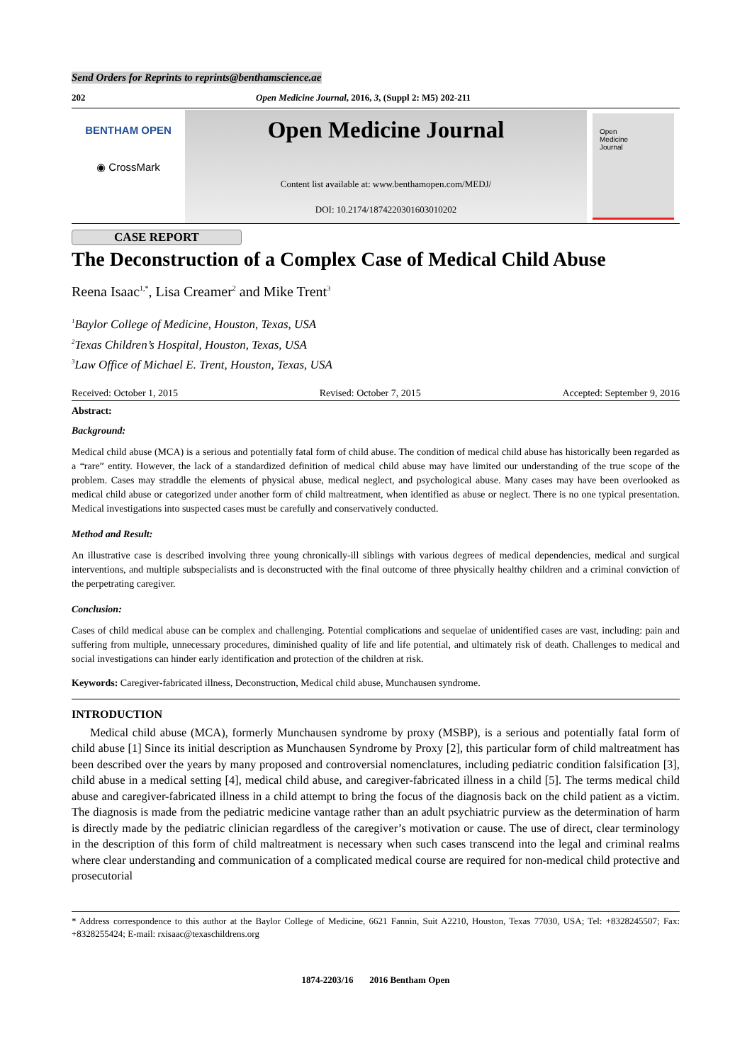Send Orders for Reprints to reprints@benthamscience.ae
202 Open Medicine Journal, 2016, 3, (Suppl 2: M5) 202-211
BENTHAM OPEN
◉ CrossMark
Open Medicine Journal
Content list available at: www.benthamopen.com/MEDJ/
DOI: 10.2174/1874220301603010202
Open
Medicine
Journal
CASE REPORT
The Deconstruction of a Complex Case of Medical Child Abuse
Reena Isaac<sup>1,*</sup>, Lisa Creamer<sup>2</sup> and Mike Trent<sup>3</sup>
<sup>1</sup> Baylor College of Medicine, Houston, Texas, USA
<sup>2</sup> Texas Children’s Hospital, Houston, Texas, USA
<sup>3</sup> Law Office of Michael E. Trent, Houston, Texas, USA
Received: October 1, 2015 Revised: October 7, 2015 Accepted: September 9, 2016
Abstract:
Background:
Medical child abuse (MCA) is a serious and potentially fatal form of child abuse. The condition of medical child abuse has historically been regarded as a “rare” entity. However, the lack of a standardized definition of medical child abuse may have limited our understanding of the true scope of the problem. Cases may straddle the elements of physical abuse, medical neglect, and psychological abuse. Many cases may have been overlooked as medical child abuse or categorized under another form of child maltreatment, when identified as abuse or neglect. There is no one typical presentation. Medical investigations into suspected cases must be carefully and conservatively conducted.
Method and Result:
An illustrative case is described involving three young chronically-ill siblings with various degrees of medical dependencies, medical and surgical interventions, and multiple subspecialists and is deconstructed with the final outcome of three physically healthy children and a criminal conviction of the perpetrating caregiver.
Conclusion:
Cases of child medical abuse can be complex and challenging. Potential complications and sequelae of unidentified cases are vast, including: pain and suffering from multiple, unnecessary procedures, diminished quality of life and life potential, and ultimately risk of death. Challenges to medical and social investigations can hinder early identification and protection of the children at risk.
Keywords: Caregiver-fabricated illness, Deconstruction, Medical child abuse, Munchausen syndrome.
INTRODUCTION
Medical child abuse (MCA), formerly Munchausen syndrome by proxy (MSBP), is a serious and potentially fatal form of child abuse [1] Since its initial description as Munchausen Syndrome by Proxy [2], this particular form of child maltreatment has been described over the years by many proposed and controversial nomenclatures, including pediatric condition falsification [3], child abuse in a medical setting [4], medical child abuse, and caregiver-fabricated illness in a child [5]. The terms medical child abuse and caregiver-fabricated illness in a child attempt to bring the focus of the diagnosis back on the child patient as a victim. The diagnosis is made from the pediatric medicine vantage rather than an adult psychiatric purview as the determination of harm is directly made by the pediatric clinician regardless of the caregiver’s motivation or cause. The use of direct, clear terminology in the description of this form of child maltreatment is necessary when such cases transcend into the legal and criminal realms where clear understanding and communication of a complicated medical course are required for non-medical child protective and prosecutorial
* Address correspondence to this author at the Baylor College of Medicine, 6621 Fannin, Suit A2210, Houston, Texas 77030, USA; Tel: +8328245507; Fax: +8328255424; E-mail: rxisaac@texaschildrens.org
1874-2203/16 2016 Bentham Open